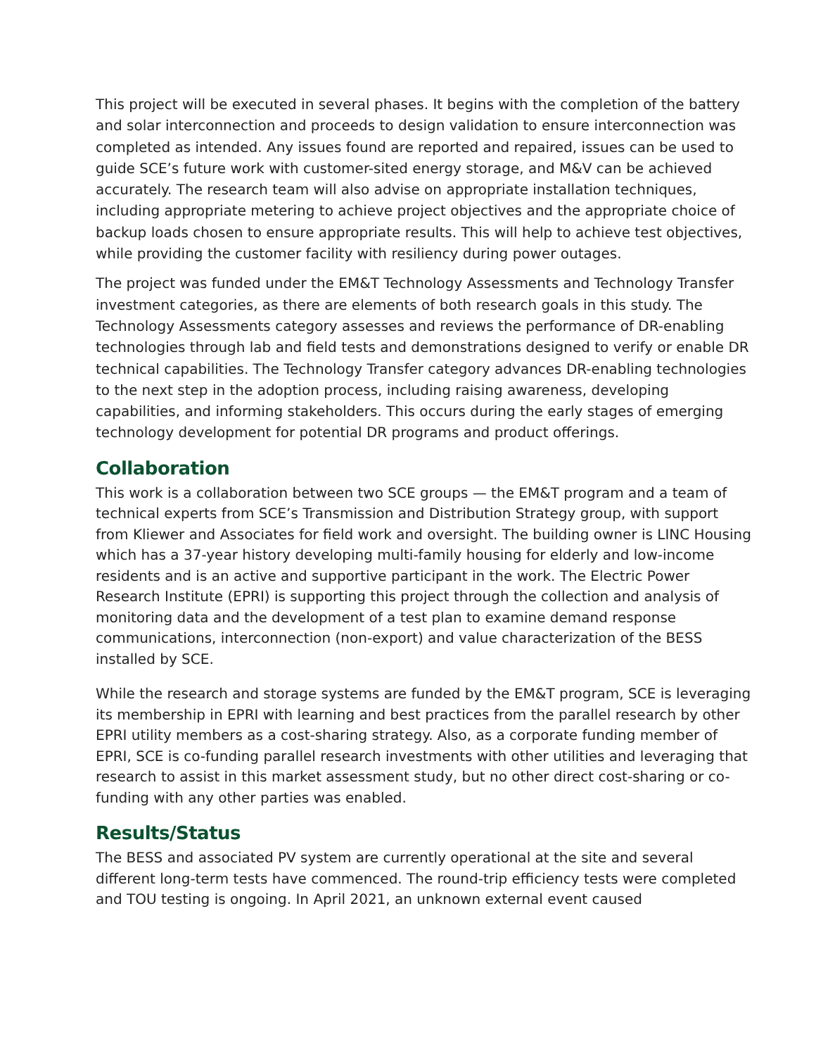This project will be executed in several phases. It begins with the completion of the battery and solar interconnection and proceeds to design validation to ensure interconnection was completed as intended. Any issues found are reported and repaired, issues can be used to guide SCE’s future work with customer-sited energy storage, and M&V can be achieved accurately. The research team will also advise on appropriate installation techniques, including appropriate metering to achieve project objectives and the appropriate choice of backup loads chosen to ensure appropriate results. This will help to achieve test objectives, while providing the customer facility with resiliency during power outages.
The project was funded under the EM&T Technology Assessments and Technology Transfer investment categories, as there are elements of both research goals in this study. The Technology Assessments category assesses and reviews the performance of DR-enabling technologies through lab and field tests and demonstrations designed to verify or enable DR technical capabilities. The Technology Transfer category advances DR-enabling technologies to the next step in the adoption process, including raising awareness, developing capabilities, and informing stakeholders. This occurs during the early stages of emerging technology development for potential DR programs and product offerings.
Collaboration
This work is a collaboration between two SCE groups — the EM&T program and a team of technical experts from SCE’s Transmission and Distribution Strategy group, with support from Kliewer and Associates for field work and oversight. The building owner is LINC Housing which has a 37-year history developing multi-family housing for elderly and low-income residents and is an active and supportive participant in the work. The Electric Power Research Institute (EPRI) is supporting this project through the collection and analysis of monitoring data and the development of a test plan to examine demand response communications, interconnection (non-export) and value characterization of the BESS installed by SCE.
While the research and storage systems are funded by the EM&T program, SCE is leveraging its membership in EPRI with learning and best practices from the parallel research by other EPRI utility members as a cost-sharing strategy. Also, as a corporate funding member of EPRI, SCE is co-funding parallel research investments with other utilities and leveraging that research to assist in this market assessment study, but no other direct cost-sharing or co-funding with any other parties was enabled.
Results/Status
The BESS and associated PV system are currently operational at the site and several different long-term tests have commenced. The round-trip efficiency tests were completed and TOU testing is ongoing. In April 2021, an unknown external event caused